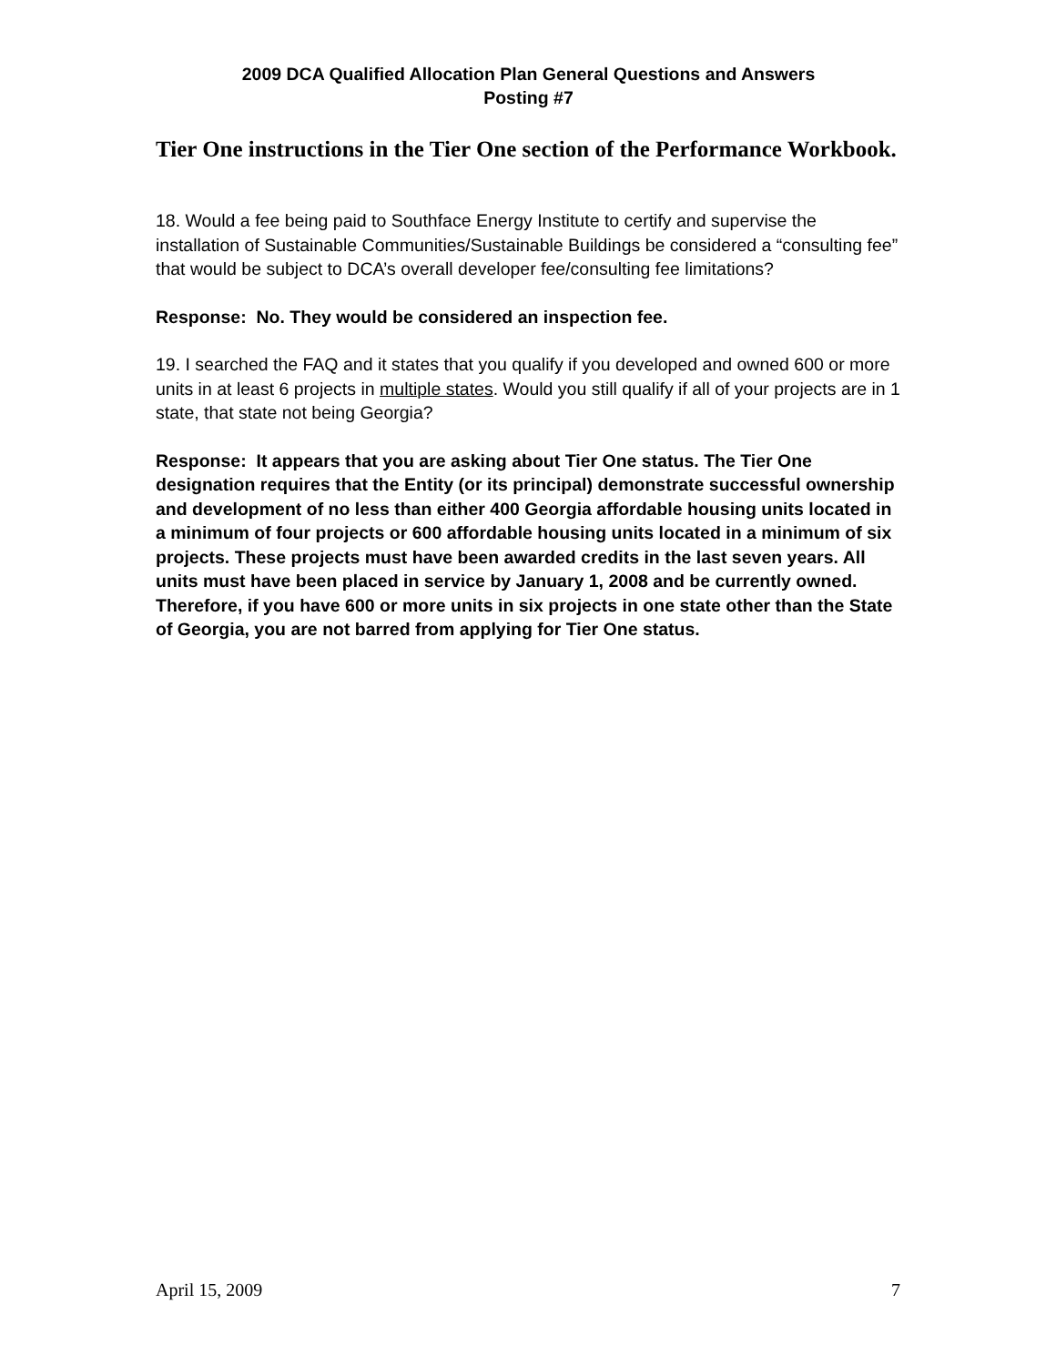2009 DCA Qualified Allocation Plan General Questions and Answers
Posting #7
Tier One instructions in the Tier One section of the Performance Workbook.
18. Would a fee being paid to Southface Energy Institute to certify and supervise the installation of Sustainable Communities/Sustainable Buildings be considered a “consulting fee” that would be subject to DCA’s overall developer fee/consulting fee limitations?
Response: No. They would be considered an inspection fee.
19. I searched the FAQ and it states that you qualify if you developed and owned 600 or more units in at least 6 projects in multiple states. Would you still qualify if all of your projects are in 1 state, that state not being Georgia?
Response: It appears that you are asking about Tier One status. The Tier One designation requires that the Entity (or its principal) demonstrate successful ownership and development of no less than either 400 Georgia affordable housing units located in a minimum of four projects or 600 affordable housing units located in a minimum of six projects. These projects must have been awarded credits in the last seven years. All units must have been placed in service by January 1, 2008 and be currently owned. Therefore, if you have 600 or more units in six projects in one state other than the State of Georgia, you are not barred from applying for Tier One status.
April 15, 2009 7